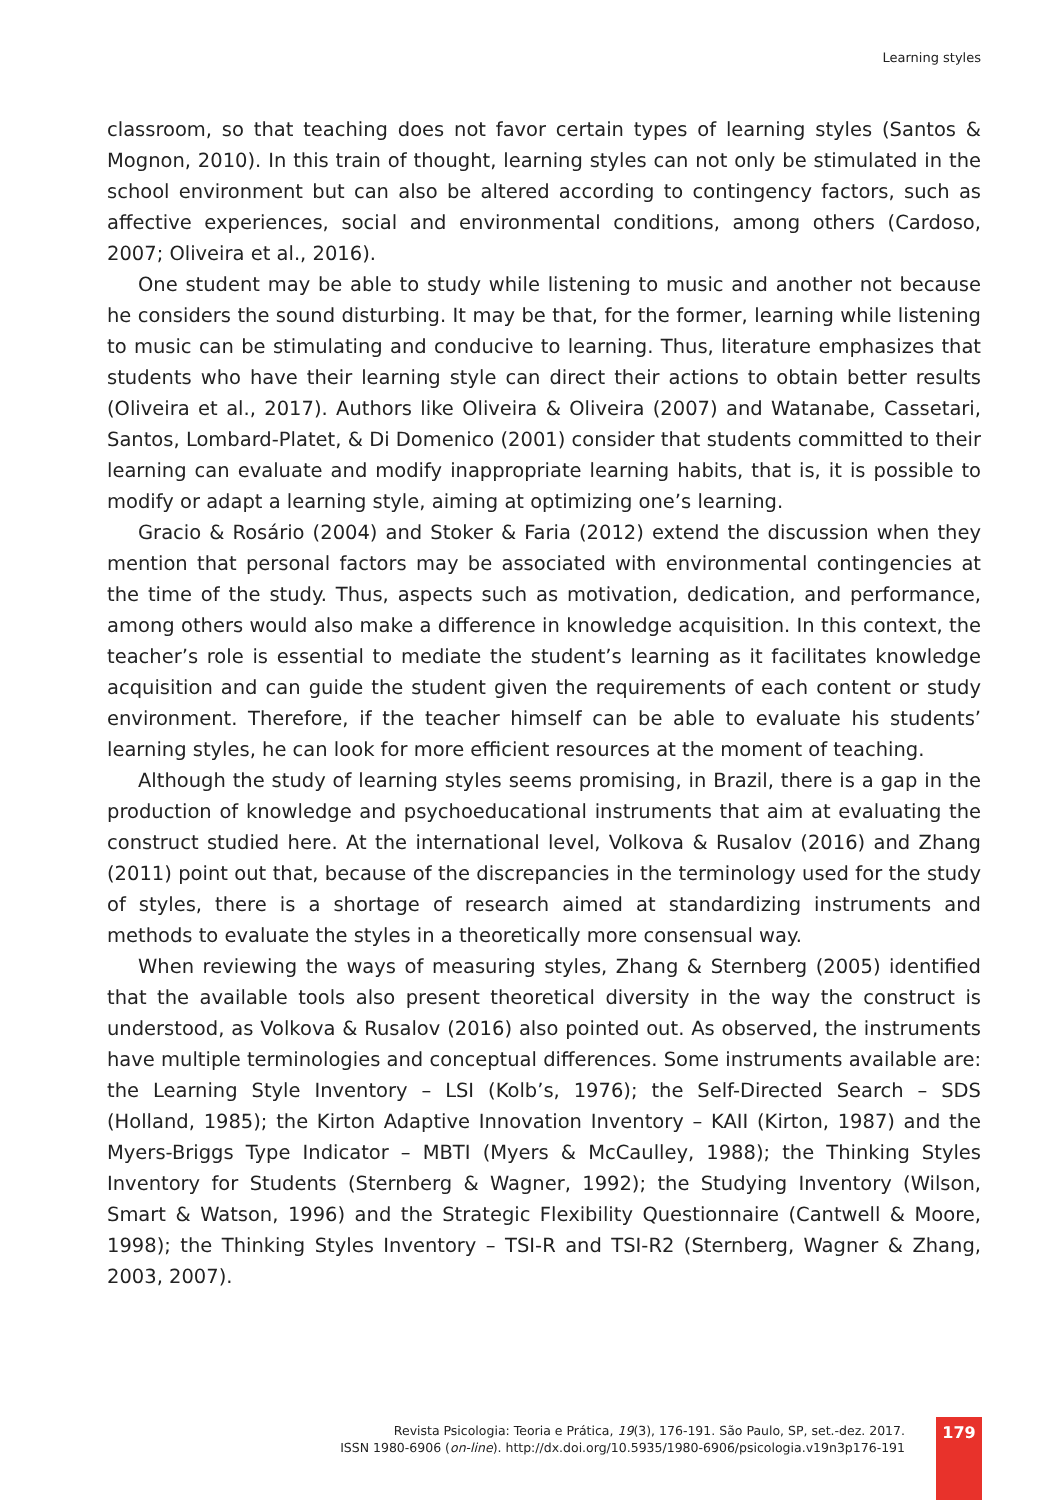Learning styles
classroom, so that teaching does not favor certain types of learning styles (Santos & Mognon, 2010). In this train of thought, learning styles can not only be stimulated in the school environment but can also be altered according to contingency factors, such as affective experiences, social and environmental conditions, among others (Cardoso, 2007; Oliveira et al., 2016).
One student may be able to study while listening to music and another not because he considers the sound disturbing. It may be that, for the former, learning while listening to music can be stimulating and conducive to learning. Thus, literature emphasizes that students who have their learning style can direct their actions to obtain better results (Oliveira et al., 2017). Authors like Oliveira & Oliveira (2007) and Watanabe, Cassetari, Santos, Lombard-Platet, & Di Domenico (2001) consider that students committed to their learning can evaluate and modify inappropriate learning habits, that is, it is possible to modify or adapt a learning style, aiming at optimizing one’s learning.
Gracio & Rosário (2004) and Stoker & Faria (2012) extend the discussion when they mention that personal factors may be associated with environmental contingencies at the time of the study. Thus, aspects such as motivation, dedication, and performance, among others would also make a difference in knowledge acquisition. In this context, the teacher’s role is essential to mediate the student’s learning as it facilitates knowledge acquisition and can guide the student given the requirements of each content or study environment. Therefore, if the teacher himself can be able to evaluate his students’ learning styles, he can look for more efficient resources at the moment of teaching.
Although the study of learning styles seems promising, in Brazil, there is a gap in the production of knowledge and psychoeducational instruments that aim at evaluating the construct studied here. At the international level, Volkova & Rusalov (2016) and Zhang (2011) point out that, because of the discrepancies in the terminology used for the study of styles, there is a shortage of research aimed at standardizing instruments and methods to evaluate the styles in a theoretically more consensual way.
When reviewing the ways of measuring styles, Zhang & Sternberg (2005) identified that the available tools also present theoretical diversity in the way the construct is understood, as Volkova & Rusalov (2016) also pointed out. As observed, the instruments have multiple terminologies and conceptual differences. Some instruments available are: the Learning Style Inventory – LSI (Kolb’s, 1976); the Self-Directed Search – SDS (Holland, 1985); the Kirton Adaptive Innovation Inventory – KAII (Kirton, 1987) and the Myers-Briggs Type Indicator – MBTI (Myers & McCaulley, 1988); the Thinking Styles Inventory for Students (Sternberg & Wagner, 1992); the Studying Inventory (Wilson, Smart & Watson, 1996) and the Strategic Flexibility Questionnaire (Cantwell & Moore, 1998); the Thinking Styles Inventory – TSI-R and TSI-R2 (Sternberg, Wagner & Zhang, 2003, 2007).
Revista Psicologia: Teoria e Prática, 19(3), 176-191. São Paulo, SP, set.-dez. 2017.
ISSN 1980-6906 (on-line). http://dx.doi.org/10.5935/1980-6906/psicologia.v19n3p176-191
179